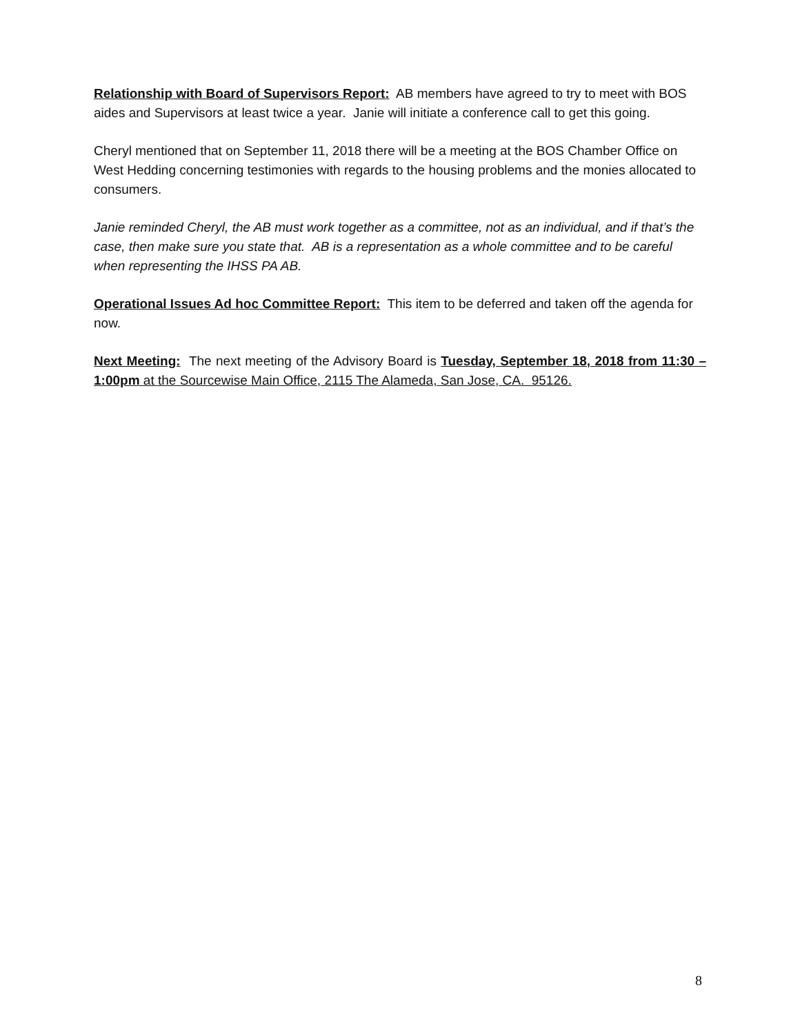Relationship with Board of Supervisors Report: AB members have agreed to try to meet with BOS aides and Supervisors at least twice a year. Janie will initiate a conference call to get this going.
Cheryl mentioned that on September 11, 2018 there will be a meeting at the BOS Chamber Office on West Hedding concerning testimonies with regards to the housing problems and the monies allocated to consumers.
Janie reminded Cheryl, the AB must work together as a committee, not as an individual, and if that’s the case, then make sure you state that. AB is a representation as a whole committee and to be careful when representing the IHSS PA AB.
Operational Issues Ad hoc Committee Report: This item to be deferred and taken off the agenda for now.
Next Meeting: The next meeting of the Advisory Board is Tuesday, September 18, 2018 from 11:30 – 1:00pm at the Sourcewise Main Office, 2115 The Alameda, San Jose, CA. 95126.
8